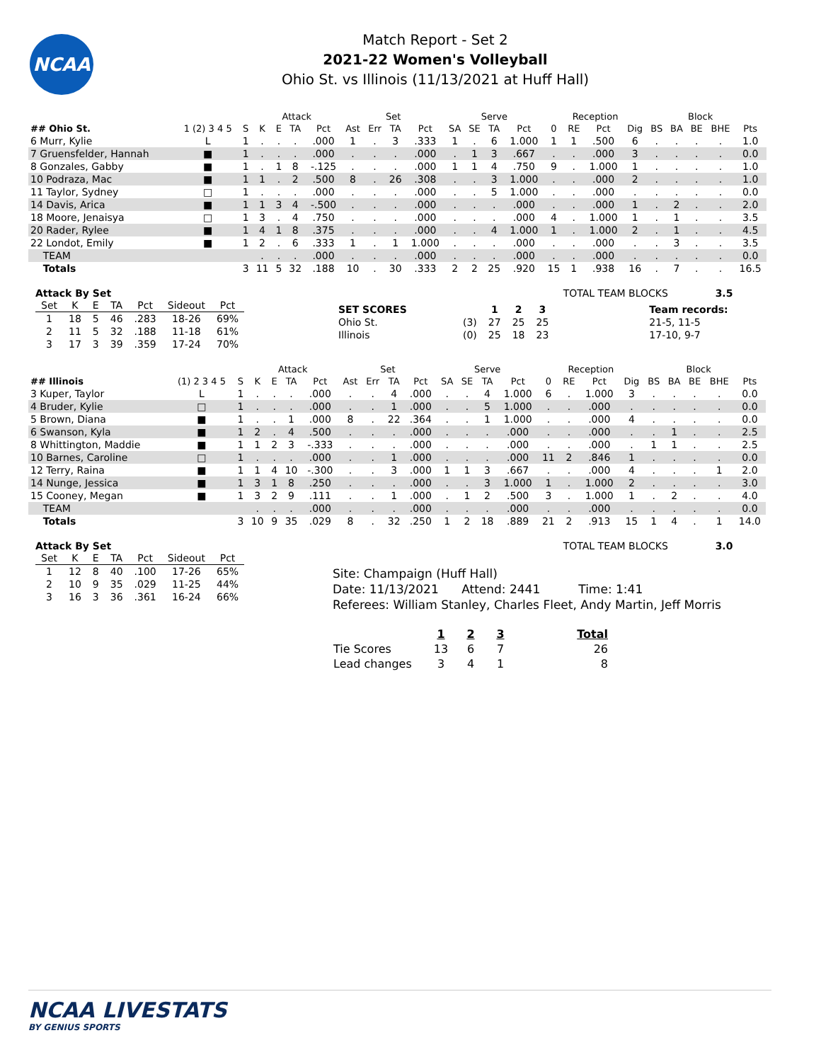NCAA
Match Report - Set 2
2021-22 Women's Volleyball
Ohio St. vs Illinois (11/13/2021 at Huff Hall)
| | | | Attack | | | | Set | | | | Serve | | | | Reception | | | | | Block | | | | |
| --- | --- | --- | --- | --- | --- | --- | --- | --- | --- | --- | --- | --- | --- | --- | --- | --- | --- | --- | --- | --- | --- | --- | --- | --- |
| ## Ohio St. | 1 (2) 3 4 5 | S | K | E | TA | Pct | Ast | Err | TA | Pct | SA | SE | TA | Pct | 0 | RE | Pct | Dig | BS | BA | BE | BHE | Pts | |
| 6 Murr, Kylie | L | 1 | . | . | . | .000 | 1 | . | 3 | .333 | 1 | . | 6 | 1.000 | 1 | 1 | .500 | 6 | . | . | . | . | 1.0 | |
| 7 Gruensfelder, Hannah | ■ | 1 | . | . | . | .000 | . | . | . | .000 | . | 1 | 3 | .667 | . | . | .000 | 3 | . | . | . | . | 0.0 | |
| 8 Gonzales, Gabby | ■ | 1 | . | 1 | 8 | -.125 | . | . | . | .000 | 1 | 1 | 4 | .750 | 9 | . | 1.000 | 1 | . | . | . | . | 1.0 | |
| 10 Podraza, Mac | ■ | 1 | 1 | . | 2 | .500 | 8 | . | 26 | .308 | . | . | 3 | 1.000 | . | . | .000 | 2 | . | . | . | . | 1.0 | |
| 11 Taylor, Sydney | □ | 1 | . | . | . | .000 | . | . | . | .000 | . | . | 5 | 1.000 | . | . | .000 | . | . | . | . | . | 0.0 | |
| 14 Davis, Arica | ■ | 1 | 1 | 3 | 4 | -.500 | . | . | . | .000 | . | . | . | .000 | . | . | .000 | 1 | . | 2 | . | . | 2.0 | |
| 18 Moore, Jenaisya | □ | 1 | 3 | . | 4 | .750 | . | . | . | .000 | . | . | . | .000 | 4 | . | 1.000 | 1 | . | 1 | . | . | 3.5 | |
| 20 Rader, Rylee | ■ | 1 | 4 | 1 | 8 | .375 | . | . | . | .000 | . | . | 4 | 1.000 | 1 | . | 1.000 | 2 | . | 1 | . | . | 4.5 | |
| 22 Londot, Emily | ■ | 1 | 2 | . | 6 | .333 | 1 | . | 1 | 1.000 | . | . | . | .000 | . | . | .000 | . | . | 3 | . | . | 3.5 | |
| TEAM | | | . | . | . | .000 | . | . | . | .000 | . | . | . | .000 | . | . | .000 | . | . | . | . | . | 0.0 | |
| Totals | | 3 | 11 | 5 | 32 | .188 | 10 | . | 30 | .333 | 2 | 2 | 25 | .920 | 15 | 1 | .938 | 16 | . | 7 | . | . | 16.5 | |
Attack By Set
| Set | K | E | TA | Pct | Sideout | Pct |
| --- | --- | --- | --- | --- | --- | --- |
| 1 | 18 | 5 | 46 | .283 | 18-26 | 69% |
| 2 | 11 | 5 | 32 | .188 | 11-18 | 61% |
| 3 | 17 | 3 | 39 | .359 | 17-24 | 70% |
TOTAL TEAM BLOCKS 3.5
| SET SCORES | | 1 | 2 | 3 | | Team records: |
| Ohio St. | (3) | 27 | 25 | 25 | | 21-5, 11-5 |
| Illinois | (0) | 25 | 18 | 23 | | 17-10, 9-7 |
| | | | Attack | | | | Set | | | | Serve | | | | Reception | | | | | Block | | | | |
| --- | --- | --- | --- | --- | --- | --- | --- | --- | --- | --- | --- | --- | --- | --- | --- | --- | --- | --- | --- | --- | --- | --- | --- | --- |
| ## Illinois | (1) 2 3 4 5 | S | K | E | TA | Pct | Ast | Err | TA | Pct | SA | SE | TA | Pct | 0 | RE | Pct | Dig | BS | BA | BE | BHE | Pts | |
| 3 Kuper, Taylor | L | 1 | . | . | . | .000 | . | . | 4 | .000 | . | . | 4 | 1.000 | 6 | . | 1.000 | 3 | . | . | . | . | 0.0 | |
| 4 Bruder, Kylie | □ | 1 | . | . | . | .000 | . | . | 1 | .000 | . | . | 5 | 1.000 | . | . | .000 | . | . | . | . | . | 0.0 | |
| 5 Brown, Diana | ■ | 1 | . | . | 1 | .000 | 8 | . | 22 | .364 | . | . | 1 | 1.000 | . | . | .000 | 4 | . | . | . | . | 0.0 | |
| 6 Swanson, Kyla | ■ | 1 | 2 | . | 4 | .500 | . | . | . | .000 | . | . | . | .000 | . | . | .000 | . | . | 1 | . | . | 2.5 | |
| 8 Whittington, Maddie | ■ | 1 | 1 | 2 | 3 | -.333 | . | . | . | .000 | . | . | . | .000 | . | . | .000 | . | 1 | 1 | . | . | 2.5 | |
| 10 Barnes, Caroline | □ | 1 | . | . | . | .000 | . | . | 1 | .000 | . | . | . | .000 | 11 | 2 | .846 | 1 | . | . | . | . | 0.0 | |
| 12 Terry, Raina | ■ | 1 | 1 | 4 | 10 | -.300 | . | . | 3 | .000 | 1 | 1 | 3 | .667 | . | . | .000 | 4 | . | . | . | 1 | 2.0 | |
| 14 Nunge, Jessica | ■ | 1 | 3 | 1 | 8 | .250 | . | . | . | .000 | . | . | 3 | 1.000 | 1 | . | 1.000 | 2 | . | . | . | . | 3.0 | |
| 15 Cooney, Megan | ■ | 1 | 3 | 2 | 9 | .111 | . | . | 1 | .000 | . | 1 | 2 | .500 | 3 | . | 1.000 | 1 | . | 2 | . | . | 4.0 | |
| TEAM | | | . | . | . | .000 | . | . | . | .000 | . | . | . | .000 | . | . | .000 | . | . | . | . | . | 0.0 | |
| Totals | | 3 | 10 | 9 | 35 | .029 | 8 | . | 32 | .250 | 1 | 2 | 18 | .889 | 21 | 2 | .913 | 15 | 1 | 4 | . | 1 | 14.0 | |
Attack By Set
| Set | K | E | TA | Pct | Sideout | Pct |
| --- | --- | --- | --- | --- | --- | --- |
| 1 | 12 | 8 | 40 | .100 | 17-26 | 65% |
| 2 | 10 | 9 | 35 | .029 | 11-25 | 44% |
| 3 | 16 | 3 | 36 | .361 | 16-24 | 66% |
TOTAL TEAM BLOCKS 3.0
Site: Champaign (Huff Hall)
Date: 11/13/2021 Attend: 2441 Time: 1:41
Referees: William Stanley, Charles Fleet, Andy Martin, Jeff Morris
| | 1 | 2 | 3 | Total |
| Tie Scores | 13 | 6 | 7 | 26 |
| Lead changes | 3 | 4 | 1 | 8 |
NCAA LIVESTATS
BY GENIUS SPORTS